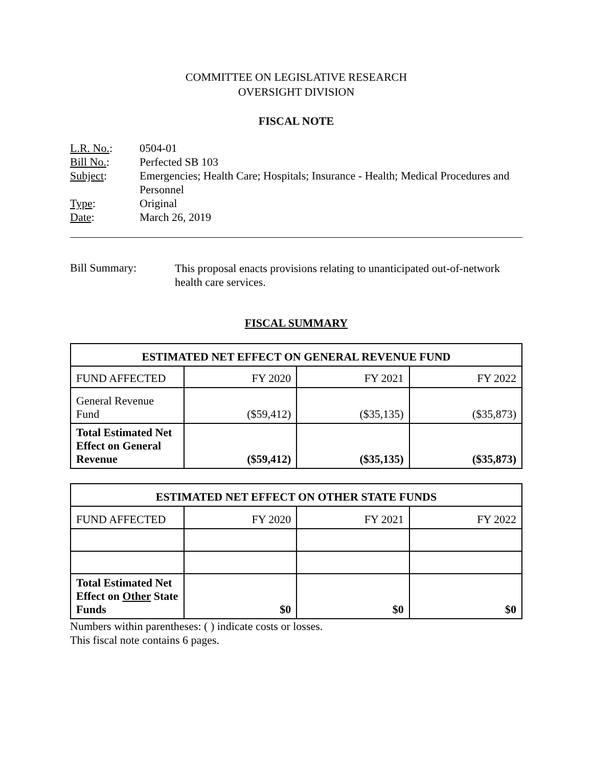COMMITTEE ON LEGISLATIVE RESEARCH
OVERSIGHT DIVISION
FISCAL NOTE
| L.R. No. : | 0504-01 |
| Bill No. : | Perfected SB 103 |
| Subject : | Emergencies; Health Care; Hospitals; Insurance - Health; Medical Procedures and Personnel |
| Type : | Original |
| Date : | March 26, 2019 |
| Bill Summary: | This proposal enacts provisions relating to unanticipated out-of-network health care services. |
FISCAL SUMMARY
| ESTIMATED NET EFFECT ON GENERAL REVENUE FUND | | | |
| --- | --- | --- | --- |
| FUND AFFECTED | FY 2020 | FY 2021 | FY 2022 |
| General Revenue Fund | ($59,412) | ($35,135) | ($35,873) |
| Total Estimated Net Effect on General Revenue | ($59,412) | ($35,135) | ($35,873) |
| ESTIMATED NET EFFECT ON OTHER STATE FUNDS | | | |
| --- | --- | --- | --- |
| FUND AFFECTED | FY 2020 | FY 2021 | FY 2022 |
| Total Estimated Net Effect on Other State Funds | $0 | $0 | $0 |
Numbers within parentheses: ( ) indicate costs or losses.
This fiscal note contains 6 pages.